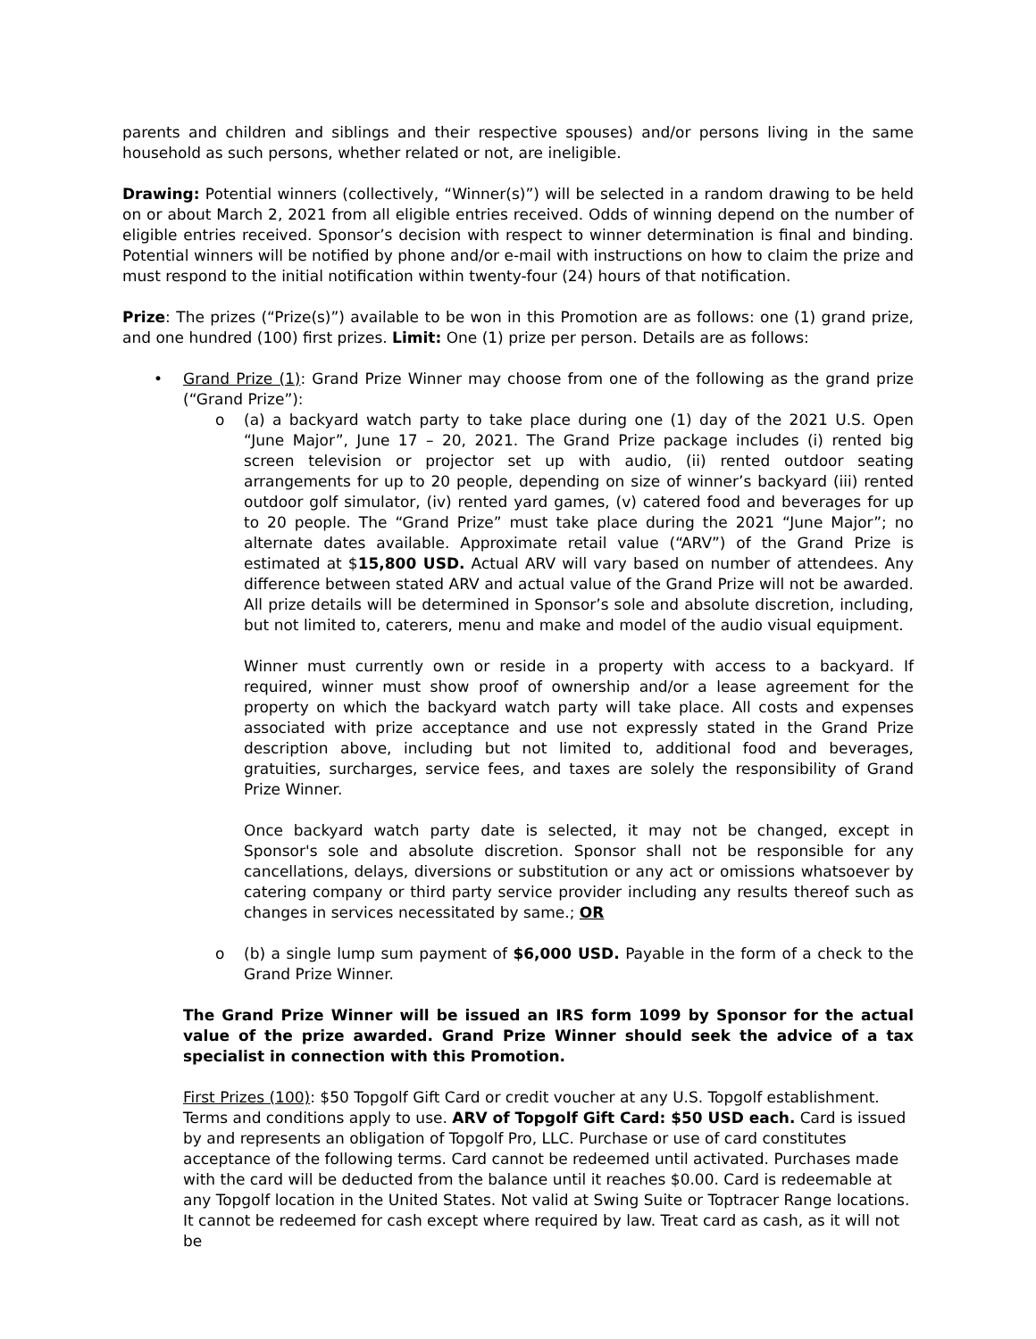parents and children and siblings and their respective spouses) and/or persons living in the same household as such persons, whether related or not, are ineligible.
Drawing: Potential winners (collectively, “Winner(s)”) will be selected in a random drawing to be held on or about March 2, 2021 from all eligible entries received. Odds of winning depend on the number of eligible entries received. Sponsor’s decision with respect to winner determination is final and binding. Potential winners will be notified by phone and/or e-mail with instructions on how to claim the prize and must respond to the initial notification within twenty-four (24) hours of that notification.
Prize: The prizes (“Prize(s)”) available to be won in this Promotion are as follows: one (1) grand prize, and one hundred (100) first prizes. Limit: One (1) prize per person. Details are as follows:
• Grand Prize (1): Grand Prize Winner may choose from one of the following as the grand prize (“Grand Prize”):
o (a) a backyard watch party to take place during one (1) day of the 2021 U.S. Open “June Major”, June 17 – 20, 2021. The Grand Prize package includes (i) rented big screen television or projector set up with audio, (ii) rented outdoor seating arrangements for up to 20 people, depending on size of winner’s backyard (iii) rented outdoor golf simulator, (iv) rented yard games, (v) catered food and beverages for up to 20 people. The “Grand Prize” must take place during the 2021 “June Major”; no alternate dates available. Approximate retail value (“ARV”) of the Grand Prize is estimated at $15,800 USD. Actual ARV will vary based on number of attendees. Any difference between stated ARV and actual value of the Grand Prize will not be awarded. All prize details will be determined in Sponsor’s sole and absolute discretion, including, but not limited to, caterers, menu and make and model of the audio visual equipment.
Winner must currently own or reside in a property with access to a backyard. If required, winner must show proof of ownership and/or a lease agreement for the property on which the backyard watch party will take place. All costs and expenses associated with prize acceptance and use not expressly stated in the Grand Prize description above, including but not limited to, additional food and beverages, gratuities, surcharges, service fees, and taxes are solely the responsibility of Grand Prize Winner.
Once backyard watch party date is selected, it may not be changed, except in Sponsor's sole and absolute discretion. Sponsor shall not be responsible for any cancellations, delays, diversions or substitution or any act or omissions whatsoever by catering company or third party service provider including any results thereof such as changes in services necessitated by same.; OR
o (b) a single lump sum payment of $6,000 USD. Payable in the form of a check to the Grand Prize Winner.
The Grand Prize Winner will be issued an IRS form 1099 by Sponsor for the actual value of the prize awarded. Grand Prize Winner should seek the advice of a tax specialist in connection with this Promotion.
First Prizes (100): $50 Topgolf Gift Card or credit voucher at any U.S. Topgolf establishment. Terms and conditions apply to use. ARV of Topgolf Gift Card: $50 USD each. Card is issued by and represents an obligation of Topgolf Pro, LLC. Purchase or use of card constitutes acceptance of the following terms. Card cannot be redeemed until activated. Purchases made with the card will be deducted from the balance until it reaches $0.00. Card is redeemable at any Topgolf location in the United States. Not valid at Swing Suite or Toptracer Range locations. It cannot be redeemed for cash except where required by law. Treat card as cash, as it will not be